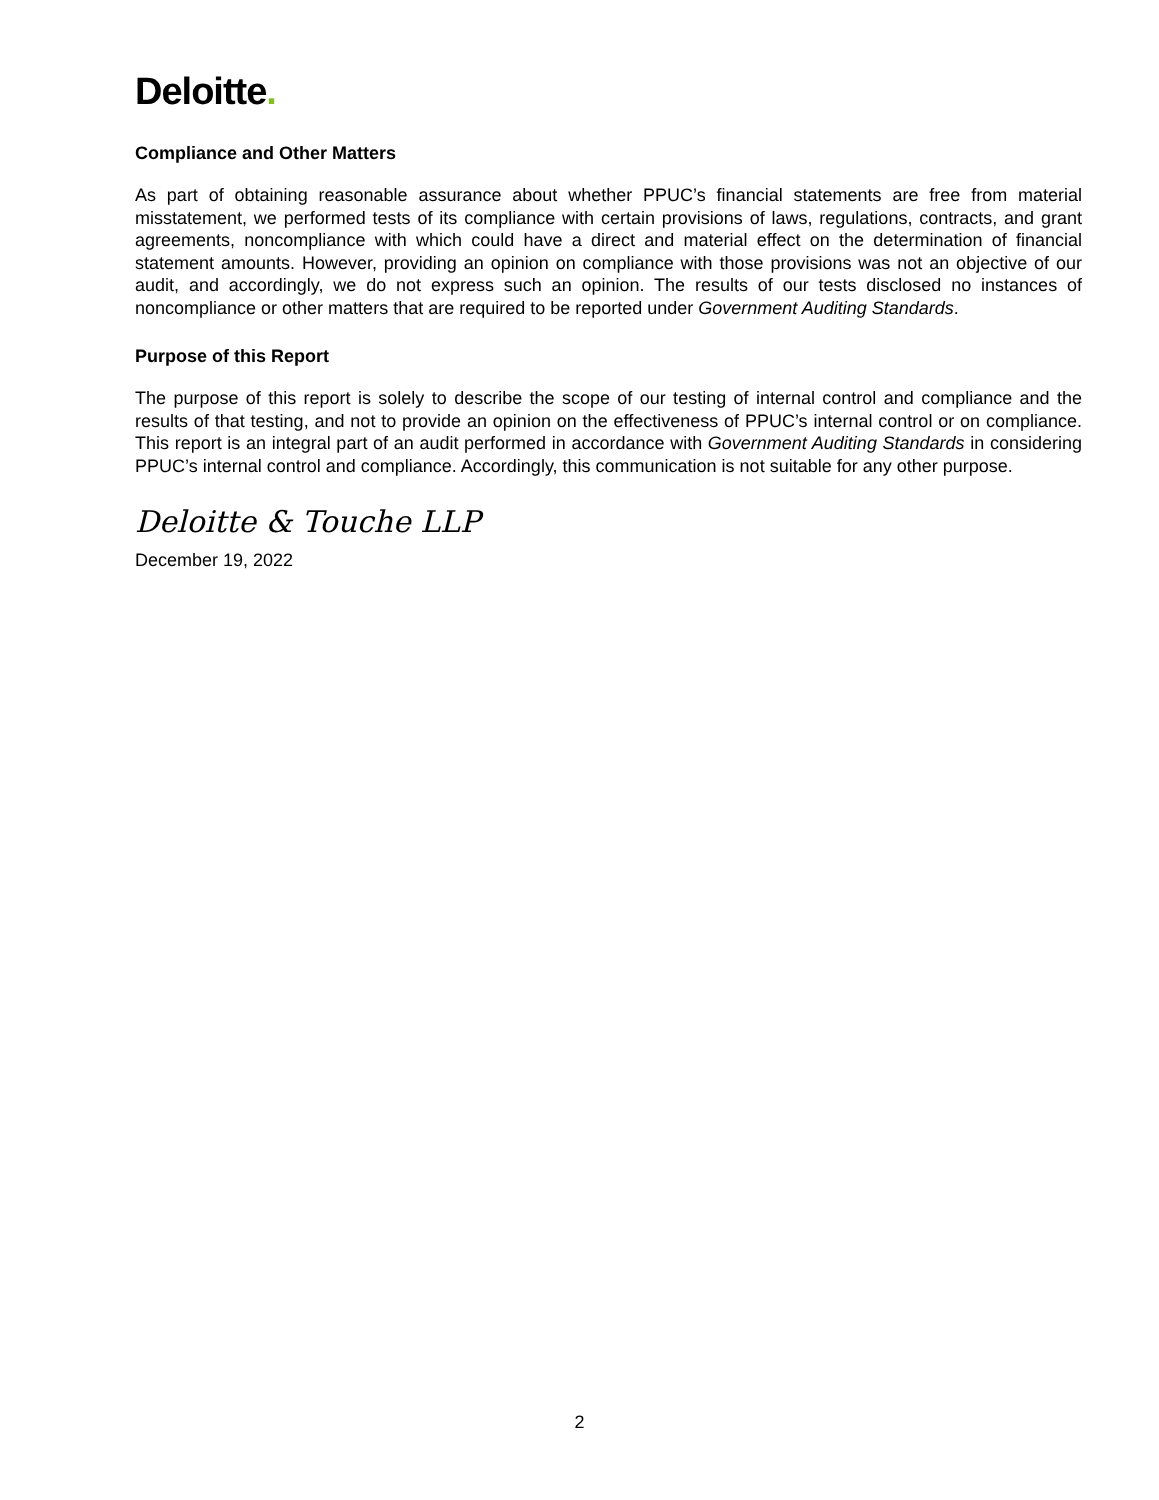Deloitte.
Compliance and Other Matters
As part of obtaining reasonable assurance about whether PPUC’s financial statements are free from material misstatement, we performed tests of its compliance with certain provisions of laws, regulations, contracts, and grant agreements, noncompliance with which could have a direct and material effect on the determination of financial statement amounts. However, providing an opinion on compliance with those provisions was not an objective of our audit, and accordingly, we do not express such an opinion. The results of our tests disclosed no instances of noncompliance or other matters that are required to be reported under Government Auditing Standards.
Purpose of this Report
The purpose of this report is solely to describe the scope of our testing of internal control and compliance and the results of that testing, and not to provide an opinion on the effectiveness of PPUC’s internal control or on compliance. This report is an integral part of an audit performed in accordance with Government Auditing Standards in considering PPUC’s internal control and compliance. Accordingly, this communication is not suitable for any other purpose.
Deloitte & Touche LLP
December 19, 2022
2